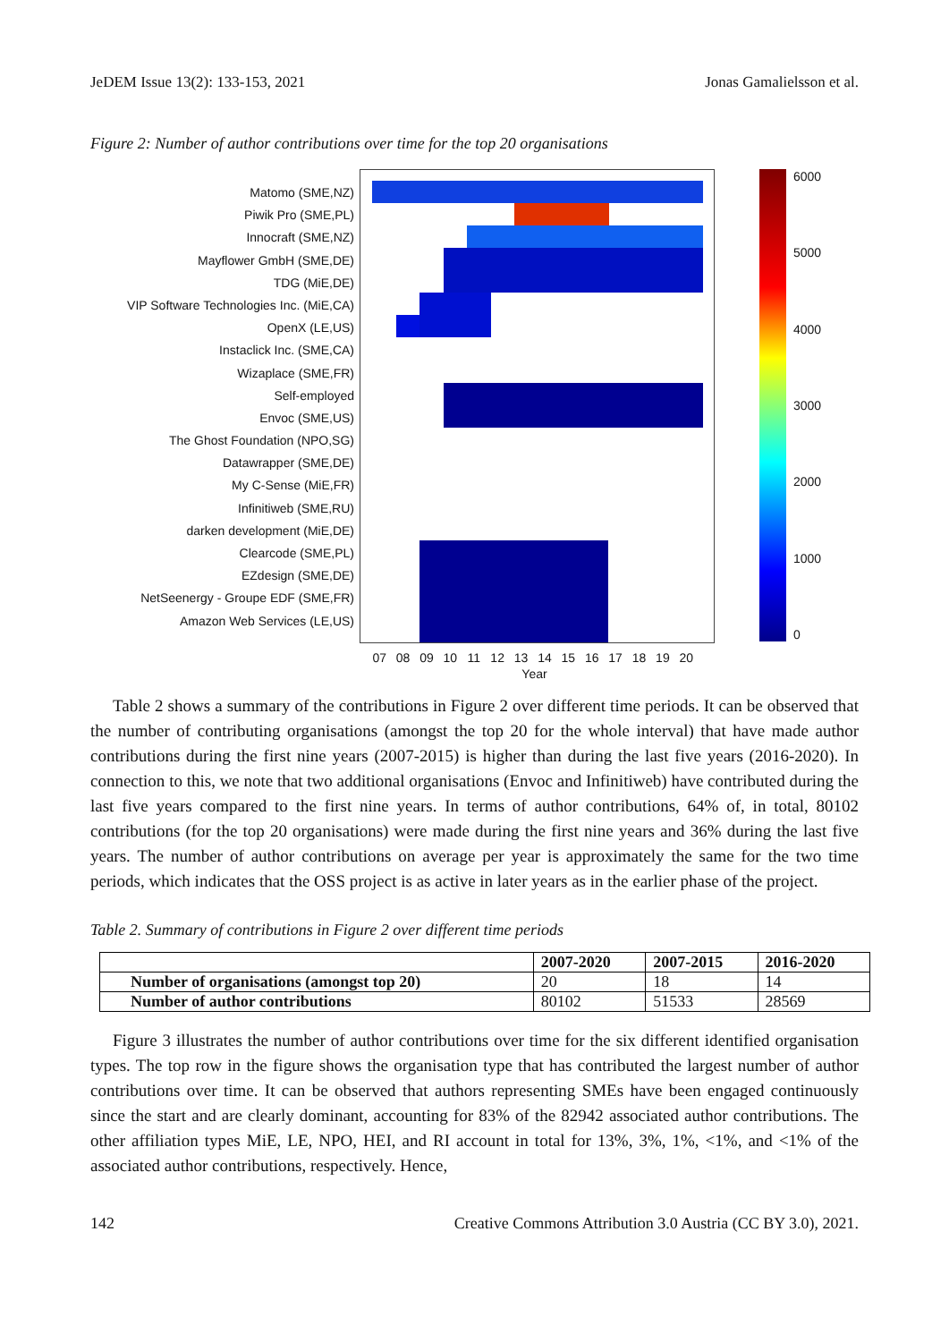JeDEM Issue 13(2): 133-153, 2021 Jonas Gamalielsson et al.
Figure 2: Number of author contributions over time for the top 20 organisations
Matomo (SME,NZ)
Piwik Pro (SME,PL)
Innocraft (SME,NZ)
Mayflower GmbH (SME,DE)
TDG (MiE,DE)
VIP Software Technologies Inc. (MiE,CA)
OpenX (LE,US)
Instaclick Inc. (SME,CA)
Wizaplace (SME,FR)
Self-employed
Envoc (SME,US)
The Ghost Foundation (NPO,SG)
Datawrapper (SME,DE)
My C-Sense (MiE,FR)
Infinitiweb (SME,RU)
darken development (MiE,DE)
Clearcode (SME,PL)
EZdesign (SME,DE)
NetSeenergy - Groupe EDF (SME,FR)
Amazon Web Services (LE,US)
07 08 09 10 11 12 13 14 15 16 17 18 19 20
Year
6000
5000
4000
3000
2000
1000
0
Table 2 shows a summary of the contributions in Figure 2 over different time periods. It can be observed that the number of contributing organisations (amongst the top 20 for the whole interval) that have made author contributions during the first nine years (2007-2015) is higher than during the last five years (2016-2020). In connection to this, we note that two additional organisations (Envoc and Infinitiweb) have contributed during the last five years compared to the first nine years. In terms of author contributions, 64% of, in total, 80102 contributions (for the top 20 organisations) were made during the first nine years and 36% during the last five years. The number of author contributions on average per year is approximately the same for the two time periods, which indicates that the OSS project is as active in later years as in the earlier phase of the project.
Table 2. Summary of contributions in Figure 2 over different time periods
| | 2007-2020 | 2007-2015 | 2016-2020 |
| --- | --- | --- | --- |
| Number of organisations (amongst top 20) | 20 | 18 | 14 |
| Number of author contributions | 80102 | 51533 | 28569 |
Figure 3 illustrates the number of author contributions over time for the six different identified organisation types. The top row in the figure shows the organisation type that has contributed the largest number of author contributions over time. It can be observed that authors representing SMEs have been engaged continuously since the start and are clearly dominant, accounting for 83% of the 82942 associated author contributions. The other affiliation types MiE, LE, NPO, HEI, and RI account in total for 13%, 3%, 1%, <1%, and <1% of the associated author contributions, respectively. Hence,
142 Creative Commons Attribution 3.0 Austria (CC BY 3.0), 2021.